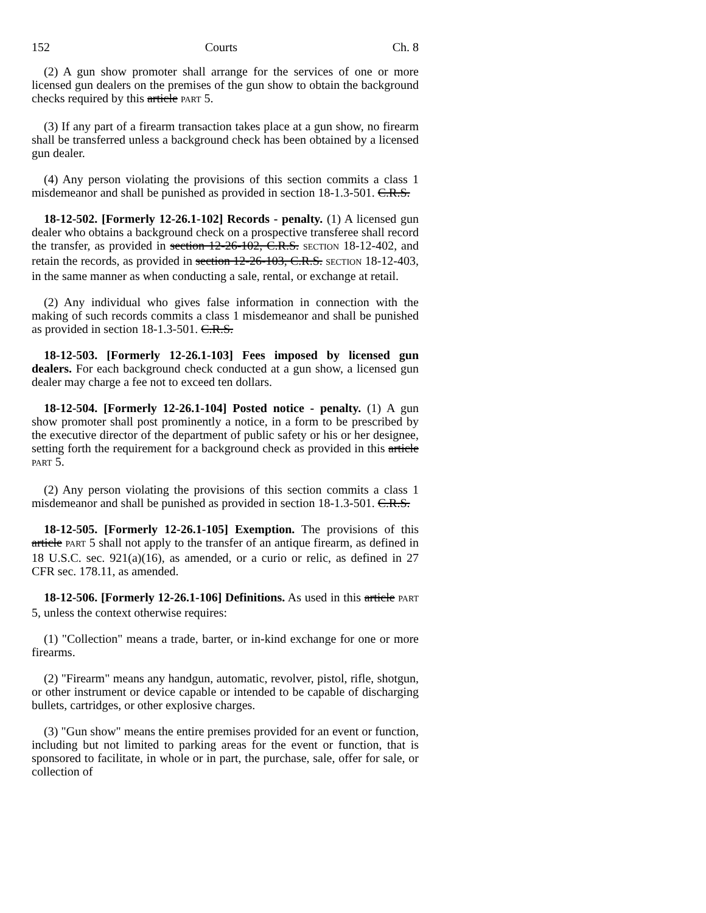152 Courts Ch. 8
(2) A gun show promoter shall arrange for the services of one or more licensed gun dealers on the premises of the gun show to obtain the background checks required by this article PART 5.
(3) If any part of a firearm transaction takes place at a gun show, no firearm shall be transferred unless a background check has been obtained by a licensed gun dealer.
(4) Any person violating the provisions of this section commits a class 1 misdemeanor and shall be punished as provided in section 18-1.3-501. C.R.S.
18-12-502. [Formerly 12-26.1-102] Records - penalty. (1) A licensed gun dealer who obtains a background check on a prospective transferee shall record the transfer, as provided in section 12-26-102, C.R.S. SECTION 18-12-402, and retain the records, as provided in section 12-26-103, C.R.S. SECTION 18-12-403, in the same manner as when conducting a sale, rental, or exchange at retail.
(2) Any individual who gives false information in connection with the making of such records commits a class 1 misdemeanor and shall be punished as provided in section 18-1.3-501. C.R.S.
18-12-503. [Formerly 12-26.1-103] Fees imposed by licensed gun dealers. For each background check conducted at a gun show, a licensed gun dealer may charge a fee not to exceed ten dollars.
18-12-504. [Formerly 12-26.1-104] Posted notice - penalty. (1) A gun show promoter shall post prominently a notice, in a form to be prescribed by the executive director of the department of public safety or his or her designee, setting forth the requirement for a background check as provided in this article PART 5.
(2) Any person violating the provisions of this section commits a class 1 misdemeanor and shall be punished as provided in section 18-1.3-501. C.R.S.
18-12-505. [Formerly 12-26.1-105] Exemption. The provisions of this article PART 5 shall not apply to the transfer of an antique firearm, as defined in 18 U.S.C. sec. 921(a)(16), as amended, or a curio or relic, as defined in 27 CFR sec. 178.11, as amended.
18-12-506. [Formerly 12-26.1-106] Definitions. As used in this article PART 5, unless the context otherwise requires:
(1) "Collection" means a trade, barter, or in-kind exchange for one or more firearms.
(2) "Firearm" means any handgun, automatic, revolver, pistol, rifle, shotgun, or other instrument or device capable or intended to be capable of discharging bullets, cartridges, or other explosive charges.
(3) "Gun show" means the entire premises provided for an event or function, including but not limited to parking areas for the event or function, that is sponsored to facilitate, in whole or in part, the purchase, sale, offer for sale, or collection of